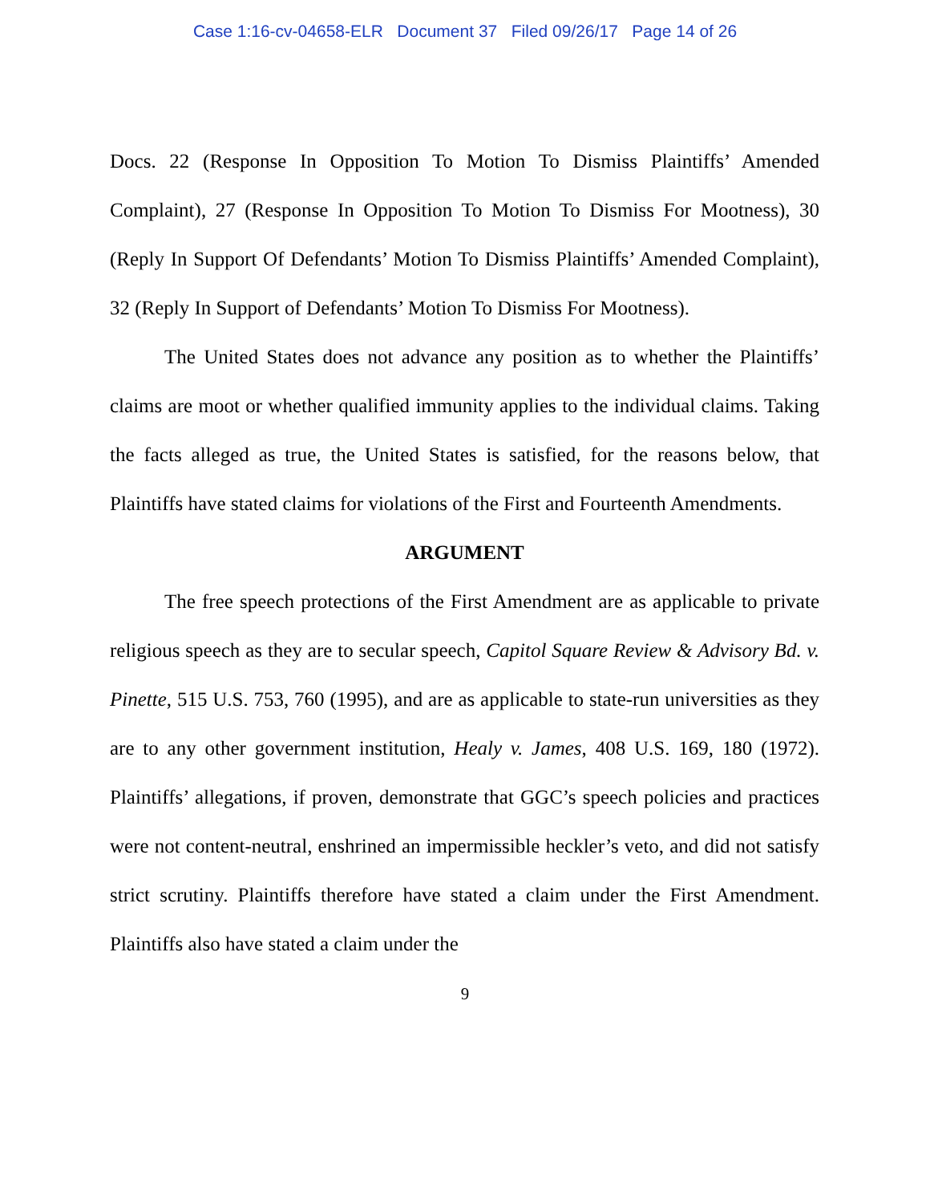Case 1:16-cv-04658-ELR Document 37 Filed 09/26/17 Page 14 of 26
Docs. 22 (Response In Opposition To Motion To Dismiss Plaintiffs’ Amended Complaint), 27 (Response In Opposition To Motion To Dismiss For Mootness), 30 (Reply In Support Of Defendants’ Motion To Dismiss Plaintiffs’ Amended Complaint), 32 (Reply In Support of Defendants’ Motion To Dismiss For Mootness).
The United States does not advance any position as to whether the Plaintiffs’ claims are moot or whether qualified immunity applies to the individual claims. Taking the facts alleged as true, the United States is satisfied, for the reasons below, that Plaintiffs have stated claims for violations of the First and Fourteenth Amendments.
ARGUMENT
The free speech protections of the First Amendment are as applicable to private religious speech as they are to secular speech, Capitol Square Review & Advisory Bd. v. Pinette, 515 U.S. 753, 760 (1995), and are as applicable to state-run universities as they are to any other government institution, Healy v. James, 408 U.S. 169, 180 (1972). Plaintiffs’ allegations, if proven, demonstrate that GGC’s speech policies and practices were not content-neutral, enshrined an impermissible heckler’s veto, and did not satisfy strict scrutiny. Plaintiffs therefore have stated a claim under the First Amendment. Plaintiffs also have stated a claim under the
9